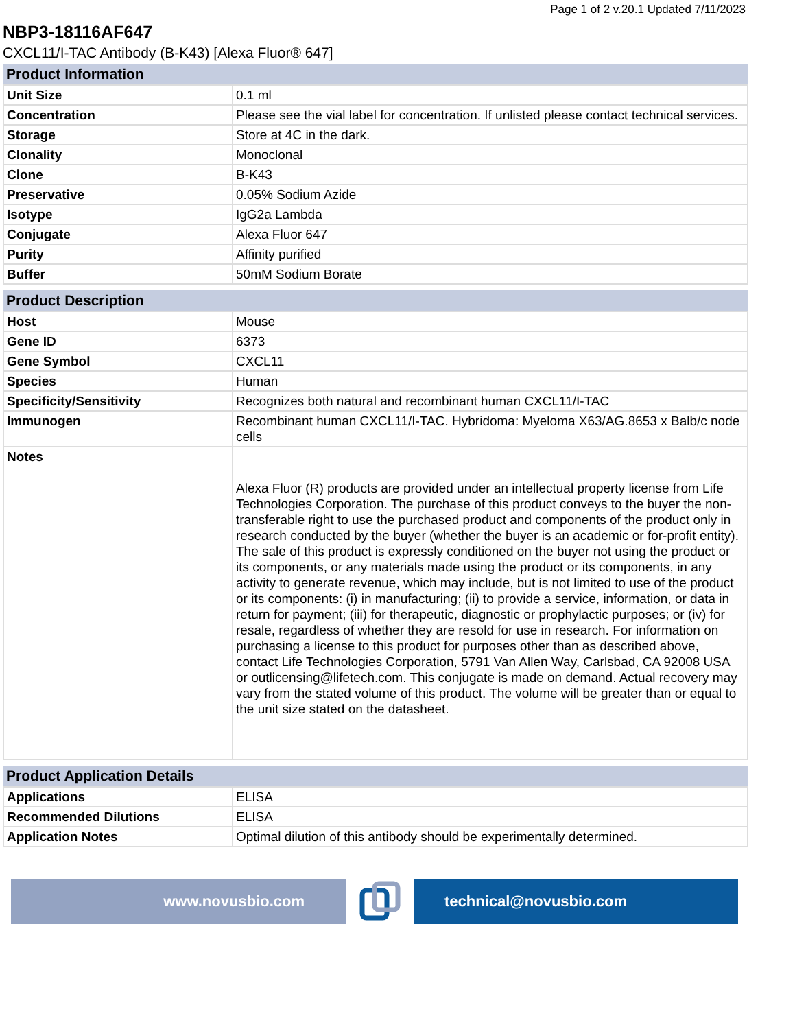Page 1 of 2 v.20.1 Updated 7/11/2023
NBP3-18116AF647
CXCL11/I-TAC Antibody (B-K43) [Alexa Fluor® 647]
| Product Information | |
| --- | --- |
| Unit Size | 0.1 ml |
| Concentration | Please see the vial label for concentration. If unlisted please contact technical services. |
| Storage | Store at 4C in the dark. |
| Clonality | Monoclonal |
| Clone | B-K43 |
| Preservative | 0.05% Sodium Azide |
| Isotype | IgG2a Lambda |
| Conjugate | Alexa Fluor 647 |
| Purity | Affinity purified |
| Buffer | 50mM Sodium Borate |
| Product Description | |
| --- | --- |
| Host | Mouse |
| Gene ID | 6373 |
| Gene Symbol | CXCL11 |
| Species | Human |
| Specificity/Sensitivity | Recognizes both natural and recombinant human CXCL11/I-TAC |
| Immunogen | Recombinant human CXCL11/I-TAC. Hybridoma: Myeloma X63/AG.8653 x Balb/c node cells |
| Notes | Alexa Fluor (R) products are provided under an intellectual property license from Life Technologies Corporation. The purchase of this product conveys to the buyer the non-transferable right to use the purchased product and components of the product only in research conducted by the buyer (whether the buyer is an academic or for-profit entity). The sale of this product is expressly conditioned on the buyer not using the product or its components, or any materials made using the product or its components, in any activity to generate revenue, which may include, but is not limited to use of the product or its components: (i) in manufacturing; (ii) to provide a service, information, or data in return for payment; (iii) for therapeutic, diagnostic or prophylactic purposes; or (iv) for resale, regardless of whether they are resold for use in research. For information on purchasing a license to this product for purposes other than as described above, contact Life Technologies Corporation, 5791 Van Allen Way, Carlsbad, CA 92008 USA or outlicensing@lifetech.com. This conjugate is made on demand. Actual recovery may vary from the stated volume of this product. The volume will be greater than or equal to the unit size stated on the datasheet. |
| Product Application Details | |
| --- | --- |
| Applications | ELISA |
| Recommended Dilutions | ELISA |
| Application Notes | Optimal dilution of this antibody should be experimentally determined. |
www.novusbio.com technical@novusbio.com